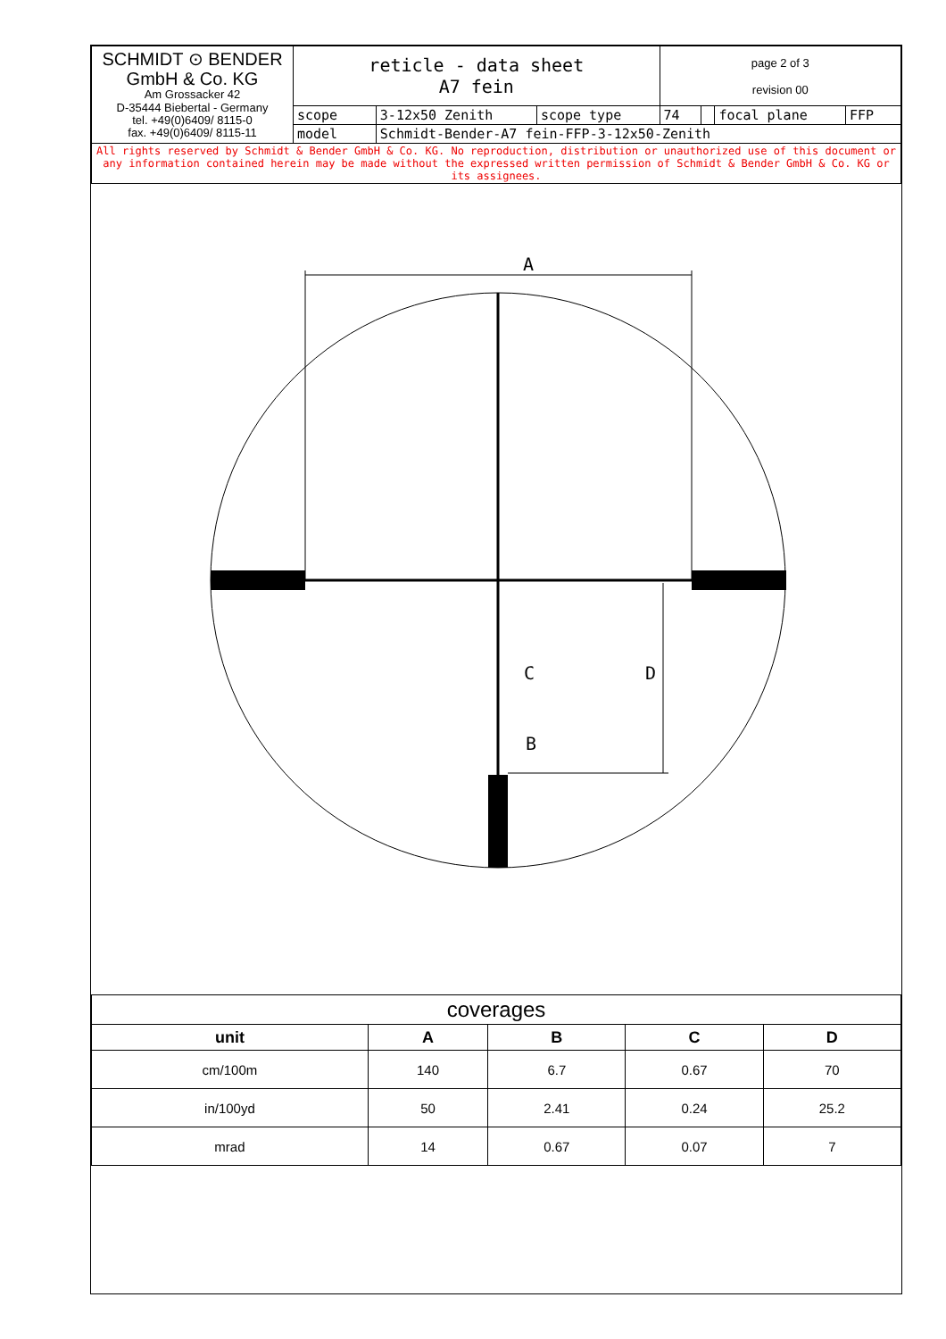| SCHMIDT ⊙ BENDER GmbH & Co. KG Am Grossacker 42 D-35444 Biebertal - Germany tel. +49(0)6409/ 8115-0 fax. +49(0)6409/ 8115-11 | reticle - data sheet A7 fein | | | page 2 of 3 revision 00 | | | |
| | scope | 3-12x50 Zenith | scope type | 74 | | focal plane | FFP |
| | model | Schmidt-Bender-A7 fein-FFP-3-12x50-Zenith | | | | | |
| All rights reserved by Schmidt & Bender GmbH & Co. KG. No reproduction, distribution or unauthorized use of this document or any information contained herein may be made without the expressed written permission of Schmidt & Bender GmbH & Co. KG or its assignees. | | | | | | | |
A
B
C
D
| coverages | | | | |
| unit | A | B | C | D |
| cm/100m | 140 | 6.7 | 0.67 | 70 |
| in/100yd | 50 | 2.41 | 0.24 | 25.2 |
| mrad | 14 | 0.67 | 0.07 | 7 |